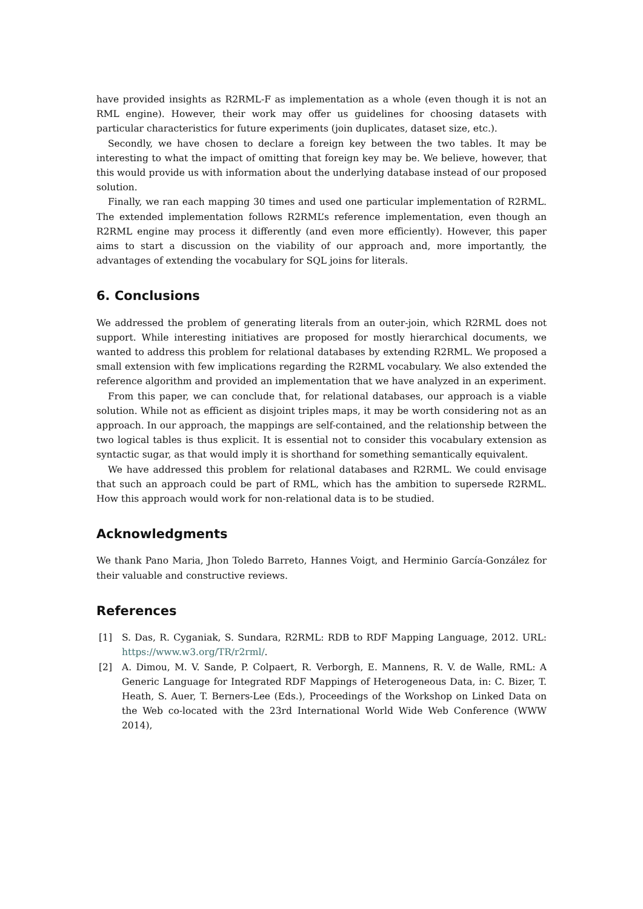have provided insights as R2RML-F as implementation as a whole (even though it is not an RML engine). However, their work may offer us guidelines for choosing datasets with particular characteristics for future experiments (join duplicates, dataset size, etc.).
Secondly, we have chosen to declare a foreign key between the two tables. It may be interesting to what the impact of omitting that foreign key may be. We believe, however, that this would provide us with information about the underlying database instead of our proposed solution.
Finally, we ran each mapping 30 times and used one particular implementation of R2RML. The extended implementation follows R2RML’s reference implementation, even though an R2RML engine may process it differently (and even more efficiently). However, this paper aims to start a discussion on the viability of our approach and, more importantly, the advantages of extending the vocabulary for SQL joins for literals.
6. Conclusions
We addressed the problem of generating literals from an outer-join, which R2RML does not support. While interesting initiatives are proposed for mostly hierarchical documents, we wanted to address this problem for relational databases by extending R2RML. We proposed a small extension with few implications regarding the R2RML vocabulary. We also extended the reference algorithm and provided an implementation that we have analyzed in an experiment.
From this paper, we can conclude that, for relational databases, our approach is a viable solution. While not as efficient as disjoint triples maps, it may be worth considering not as an approach. In our approach, the mappings are self-contained, and the relationship between the two logical tables is thus explicit. It is essential not to consider this vocabulary extension as syntactic sugar, as that would imply it is shorthand for something semantically equivalent.
We have addressed this problem for relational databases and R2RML. We could envisage that such an approach could be part of RML, which has the ambition to supersede R2RML. How this approach would work for non-relational data is to be studied.
Acknowledgments
We thank Pano Maria, Jhon Toledo Barreto, Hannes Voigt, and Herminio García-González for their valuable and constructive reviews.
References
[1] S. Das, R. Cyganiak, S. Sundara, R2RML: RDB to RDF Mapping Language, 2012. URL: https://www.w3.org/TR/r2rml/.
[2] A. Dimou, M. V. Sande, P. Colpaert, R. Verborgh, E. Mannens, R. V. de Walle, RML: A Generic Language for Integrated RDF Mappings of Heterogeneous Data, in: C. Bizer, T. Heath, S. Auer, T. Berners-Lee (Eds.), Proceedings of the Workshop on Linked Data on the Web co-located with the 23rd International World Wide Web Conference (WWW 2014),